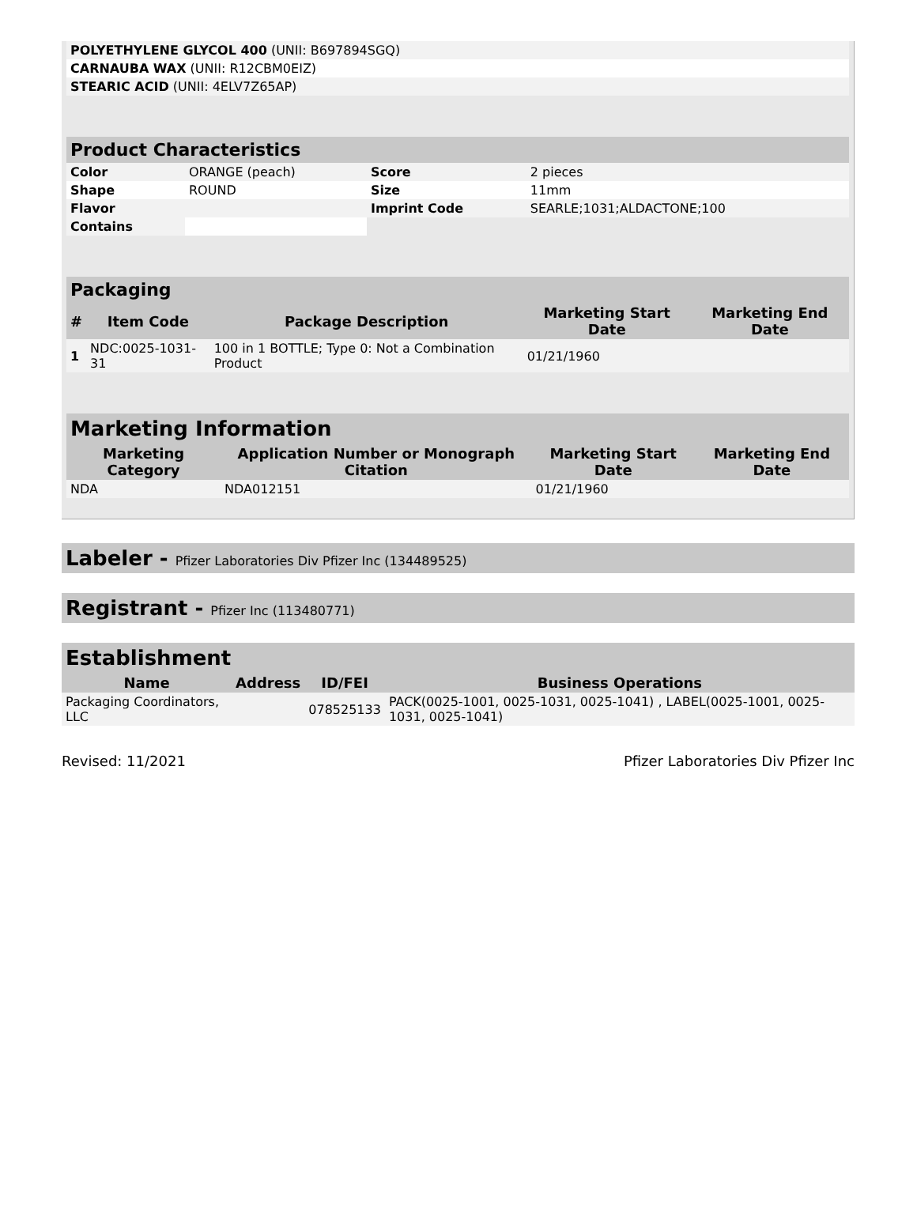| POLYETHYLENE GLYCOL 400 (UNII: B697894SGQ) | |
| CARNAUBA WAX (UNII: R12CBM0EIZ) | |
| STEARIC ACID (UNII: 4ELV7Z65AP) | |
| Product Characteristics | | | |
| --- | --- | --- | --- |
| Color | ORANGE (peach) | Score | 2 pieces |
| Shape | ROUND | Size | 11mm |
| Flavor | | Imprint Code | SEARLE;1031;ALDACTONE;100 |
| Contains | | | |
| Packaging | | | | |
| --- | --- | --- | --- | --- |
| # | Item Code | Package Description | Marketing Start Date | Marketing End Date |
| 1 | NDC:0025-1031-31 | 100 in 1 BOTTLE; Type 0: Not a Combination Product | 01/21/1960 | |
| Marketing Information | | | |
| --- | --- | --- | --- |
| Marketing Category | Application Number or Monograph Citation | Marketing Start Date | Marketing End Date |
| NDA | NDA012151 | 01/21/1960 | |
Labeler - Pfizer Laboratories Div Pfizer Inc (134489525)
Registrant - Pfizer Inc (113480771)
| Establishment | | | |
| --- | --- | --- | --- |
| Name | Address | ID/FEI | Business Operations |
| Packaging Coordinators, LLC | | 078525133 | PACK(0025-1001, 0025-1031, 0025-1041) , LABEL(0025-1001, 0025-1031, 0025-1041) |
Revised: 11/2021 Pfizer Laboratories Div Pfizer Inc